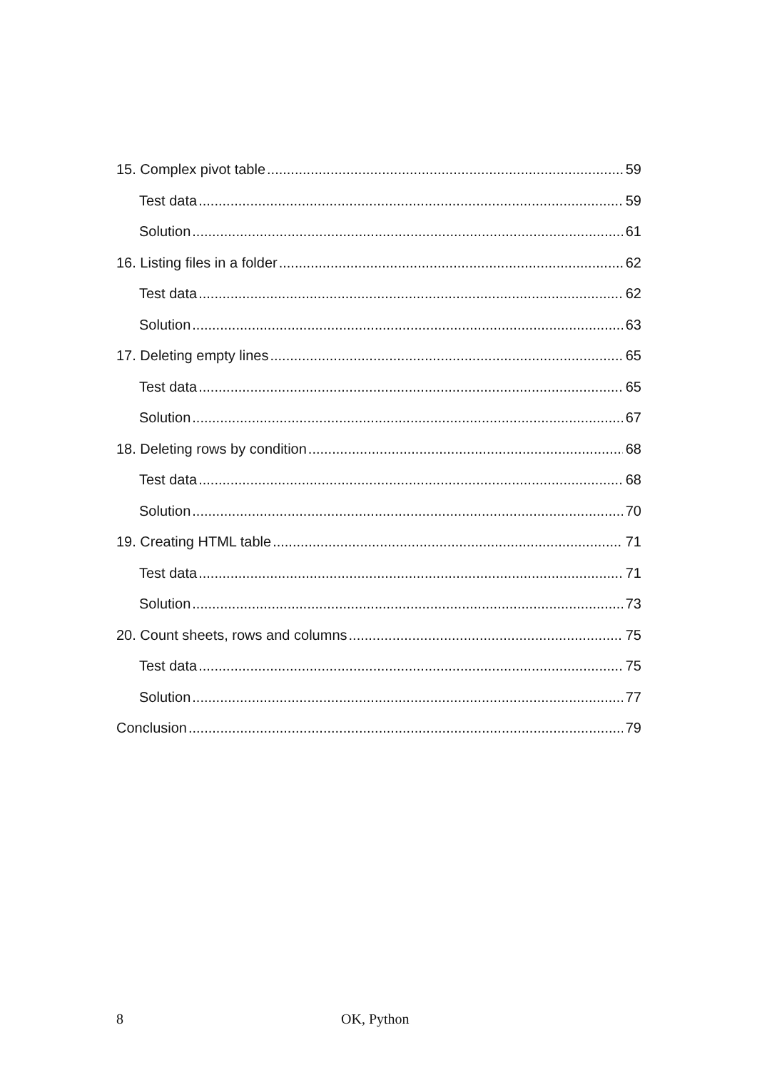15. Complex pivot table 59
Test data 59
Solution 61
16. Listing files in a folder 62
Test data 62
Solution 63
17. Deleting empty lines 65
Test data 65
Solution 67
18. Deleting rows by condition 68
Test data 68
Solution 70
19. Creating HTML table 71
Test data 71
Solution 73
20. Count sheets, rows and columns 75
Test data 75
Solution 77
Conclusion 79
8 OK, Python